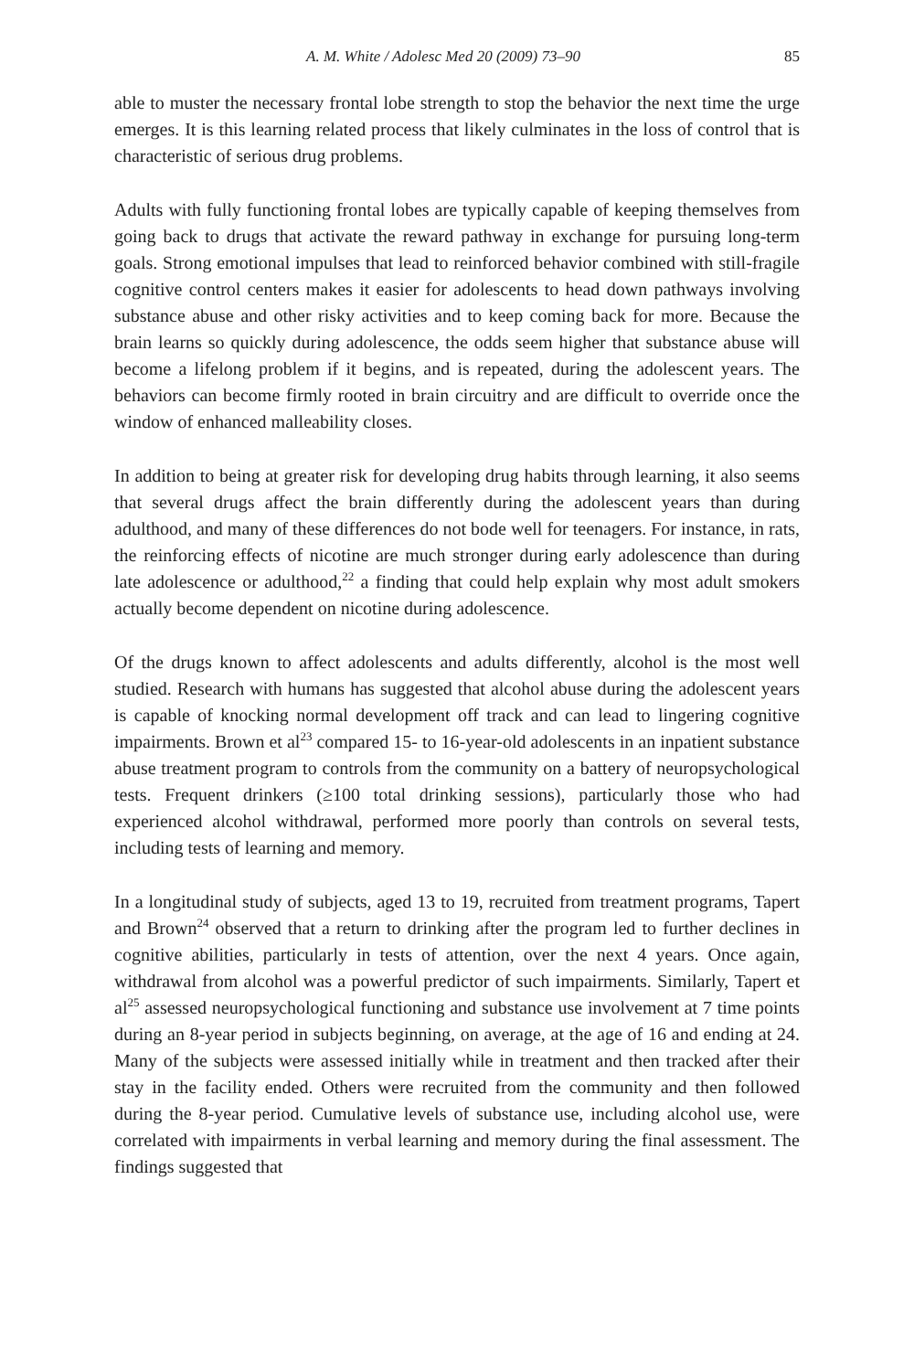A. M. White / Adolesc Med 20 (2009) 73–90 85
able to muster the necessary frontal lobe strength to stop the behavior the next time the urge emerges. It is this learning related process that likely culminates in the loss of control that is characteristic of serious drug problems.
Adults with fully functioning frontal lobes are typically capable of keeping themselves from going back to drugs that activate the reward pathway in exchange for pursuing long-term goals. Strong emotional impulses that lead to reinforced behavior combined with still-fragile cognitive control centers makes it easier for adolescents to head down pathways involving substance abuse and other risky activities and to keep coming back for more. Because the brain learns so quickly during adolescence, the odds seem higher that substance abuse will become a lifelong problem if it begins, and is repeated, during the adolescent years. The behaviors can become firmly rooted in brain circuitry and are difficult to override once the window of enhanced malleability closes.
In addition to being at greater risk for developing drug habits through learning, it also seems that several drugs affect the brain differently during the adolescent years than during adulthood, and many of these differences do not bode well for teenagers. For instance, in rats, the reinforcing effects of nicotine are much stronger during early adolescence than during late adolescence or adulthood,<sup>22</sup> a finding that could help explain why most adult smokers actually become dependent on nicotine during adolescence.
Of the drugs known to affect adolescents and adults differently, alcohol is the most well studied. Research with humans has suggested that alcohol abuse during the adolescent years is capable of knocking normal development off track and can lead to lingering cognitive impairments. Brown et al<sup>23</sup> compared 15- to 16-year-old adolescents in an inpatient substance abuse treatment program to controls from the community on a battery of neuropsychological tests. Frequent drinkers (≥100 total drinking sessions), particularly those who had experienced alcohol withdrawal, performed more poorly than controls on several tests, including tests of learning and memory.
In a longitudinal study of subjects, aged 13 to 19, recruited from treatment programs, Tapert and Brown<sup>24</sup> observed that a return to drinking after the program led to further declines in cognitive abilities, particularly in tests of attention, over the next 4 years. Once again, withdrawal from alcohol was a powerful predictor of such impairments. Similarly, Tapert et al<sup>25</sup> assessed neuropsychological functioning and substance use involvement at 7 time points during an 8-year period in subjects beginning, on average, at the age of 16 and ending at 24. Many of the subjects were assessed initially while in treatment and then tracked after their stay in the facility ended. Others were recruited from the community and then followed during the 8-year period. Cumulative levels of substance use, including alcohol use, were correlated with impairments in verbal learning and memory during the final assessment. The findings suggested that